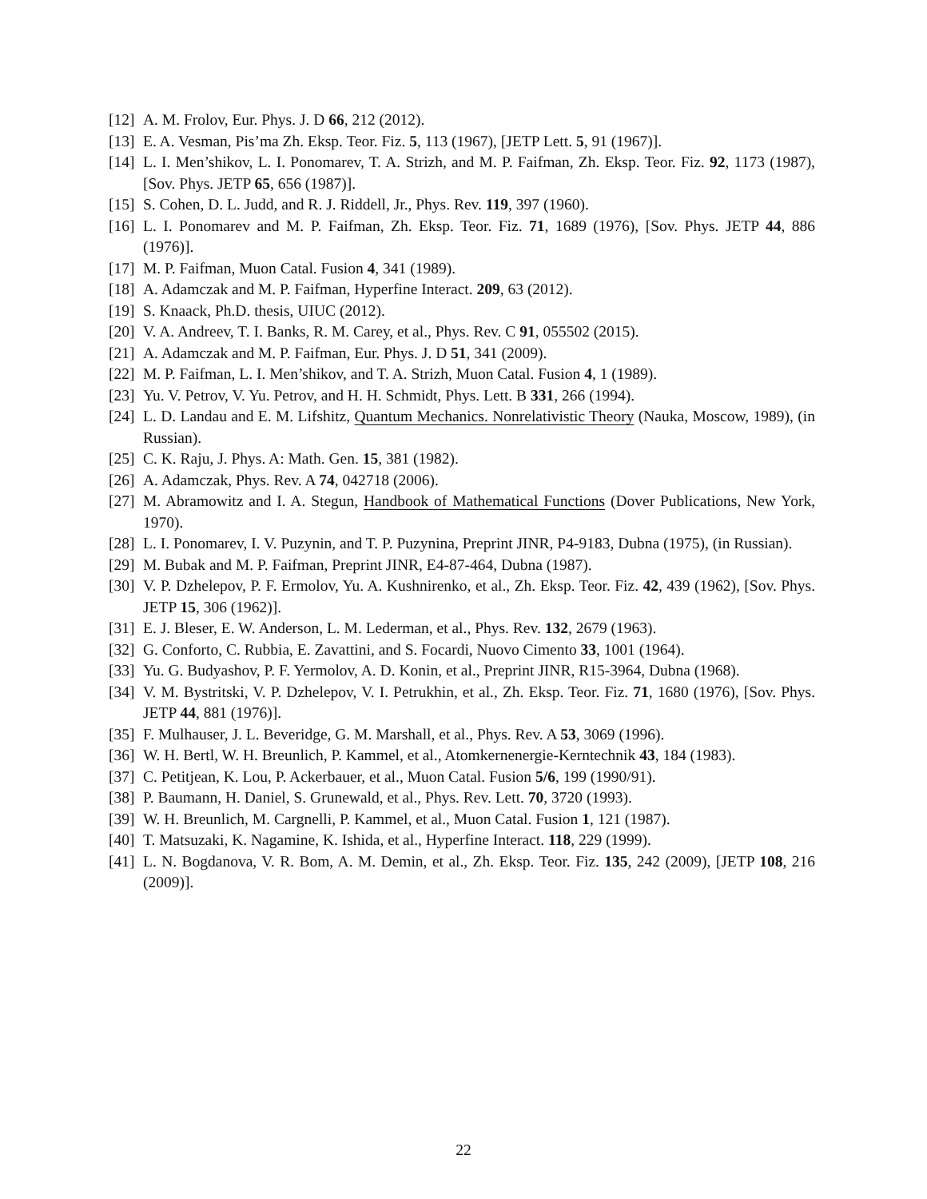[12] A. M. Frolov, Eur. Phys. J. D 66, 212 (2012).
[13] E. A. Vesman, Pis’ma Zh. Eksp. Teor. Fiz. 5, 113 (1967), [JETP Lett. 5, 91 (1967)].
[14] L. I. Men’shikov, L. I. Ponomarev, T. A. Strizh, and M. P. Faifman, Zh. Eksp. Teor. Fiz. 92, 1173 (1987), [Sov. Phys. JETP 65, 656 (1987)].
[15] S. Cohen, D. L. Judd, and R. J. Riddell, Jr., Phys. Rev. 119, 397 (1960).
[16] L. I. Ponomarev and M. P. Faifman, Zh. Eksp. Teor. Fiz. 71, 1689 (1976), [Sov. Phys. JETP 44, 886 (1976)].
[17] M. P. Faifman, Muon Catal. Fusion 4, 341 (1989).
[18] A. Adamczak and M. P. Faifman, Hyperfine Interact. 209, 63 (2012).
[19] S. Knaack, Ph.D. thesis, UIUC (2012).
[20] V. A. Andreev, T. I. Banks, R. M. Carey, et al., Phys. Rev. C 91, 055502 (2015).
[21] A. Adamczak and M. P. Faifman, Eur. Phys. J. D 51, 341 (2009).
[22] M. P. Faifman, L. I. Men’shikov, and T. A. Strizh, Muon Catal. Fusion 4, 1 (1989).
[23] Yu. V. Petrov, V. Yu. Petrov, and H. H. Schmidt, Phys. Lett. B 331, 266 (1994).
[24] L. D. Landau and E. M. Lifshitz, Quantum Mechanics. Nonrelativistic Theory (Nauka, Moscow, 1989), (in Russian).
[25] C. K. Raju, J. Phys. A: Math. Gen. 15, 381 (1982).
[26] A. Adamczak, Phys. Rev. A 74, 042718 (2006).
[27] M. Abramowitz and I. A. Stegun, Handbook of Mathematical Functions (Dover Publications, New York, 1970).
[28] L. I. Ponomarev, I. V. Puzynin, and T. P. Puzynina, Preprint JINR, P4-9183, Dubna (1975), (in Russian).
[29] M. Bubak and M. P. Faifman, Preprint JINR, E4-87-464, Dubna (1987).
[30] V. P. Dzhelepov, P. F. Ermolov, Yu. A. Kushnirenko, et al., Zh. Eksp. Teor. Fiz. 42, 439 (1962), [Sov. Phys. JETP 15, 306 (1962)].
[31] E. J. Bleser, E. W. Anderson, L. M. Lederman, et al., Phys. Rev. 132, 2679 (1963).
[32] G. Conforto, C. Rubbia, E. Zavattini, and S. Focardi, Nuovo Cimento 33, 1001 (1964).
[33] Yu. G. Budyashov, P. F. Yermolov, A. D. Konin, et al., Preprint JINR, R15-3964, Dubna (1968).
[34] V. M. Bystritski, V. P. Dzhelepov, V. I. Petrukhin, et al., Zh. Eksp. Teor. Fiz. 71, 1680 (1976), [Sov. Phys. JETP 44, 881 (1976)].
[35] F. Mulhauser, J. L. Beveridge, G. M. Marshall, et al., Phys. Rev. A 53, 3069 (1996).
[36] W. H. Bertl, W. H. Breunlich, P. Kammel, et al., Atomkernenergie-Kerntechnik 43, 184 (1983).
[37] C. Petitjean, K. Lou, P. Ackerbauer, et al., Muon Catal. Fusion 5/6, 199 (1990/91).
[38] P. Baumann, H. Daniel, S. Grunewald, et al., Phys. Rev. Lett. 70, 3720 (1993).
[39] W. H. Breunlich, M. Cargnelli, P. Kammel, et al., Muon Catal. Fusion 1, 121 (1987).
[40] T. Matsuzaki, K. Nagamine, K. Ishida, et al., Hyperfine Interact. 118, 229 (1999).
[41] L. N. Bogdanova, V. R. Bom, A. M. Demin, et al., Zh. Eksp. Teor. Fiz. 135, 242 (2009), [JETP 108, 216 (2009)].
22